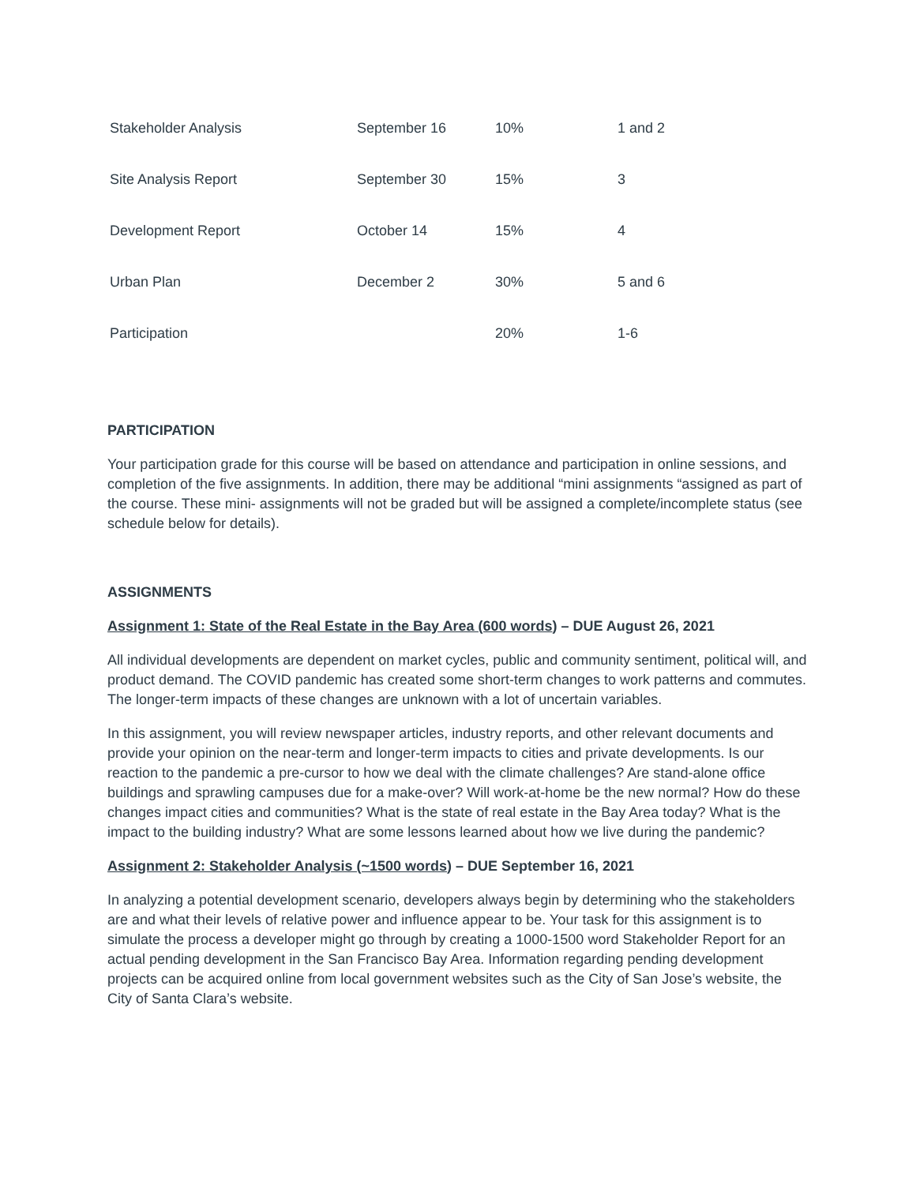| Stakeholder Analysis | September 16 | 10% | 1 and 2 |
| Site Analysis Report | September 30 | 15% | 3 |
| Development Report | October 14 | 15% | 4 |
| Urban Plan | December 2 | 30% | 5 and 6 |
| Participation | | 20% | 1-6 |
PARTICIPATION
Your participation grade for this course will be based on attendance and participation in online sessions, and completion of the five assignments. In addition, there may be additional “mini assignments “assigned as part of the course. These mini- assignments will not be graded but will be assigned a complete/incomplete status (see schedule below for details).
ASSIGNMENTS
Assignment 1: State of the Real Estate in the Bay Area (600 words) – DUE August 26, 2021
All individual developments are dependent on market cycles, public and community sentiment, political will, and product demand. The COVID pandemic has created some short-term changes to work patterns and commutes. The longer-term impacts of these changes are unknown with a lot of uncertain variables.
In this assignment, you will review newspaper articles, industry reports, and other relevant documents and provide your opinion on the near-term and longer-term impacts to cities and private developments. Is our reaction to the pandemic a pre-cursor to how we deal with the climate challenges? Are stand-alone office buildings and sprawling campuses due for a make-over? Will work-at-home be the new normal? How do these changes impact cities and communities? What is the state of real estate in the Bay Area today? What is the impact to the building industry? What are some lessons learned about how we live during the pandemic?
Assignment 2: Stakeholder Analysis (~1500 words) – DUE September 16, 2021
In analyzing a potential development scenario, developers always begin by determining who the stakeholders are and what their levels of relative power and influence appear to be. Your task for this assignment is to simulate the process a developer might go through by creating a 1000-1500 word Stakeholder Report for an actual pending development in the San Francisco Bay Area. Information regarding pending development projects can be acquired online from local government websites such as the City of San Jose’s website, the City of Santa Clara’s website.